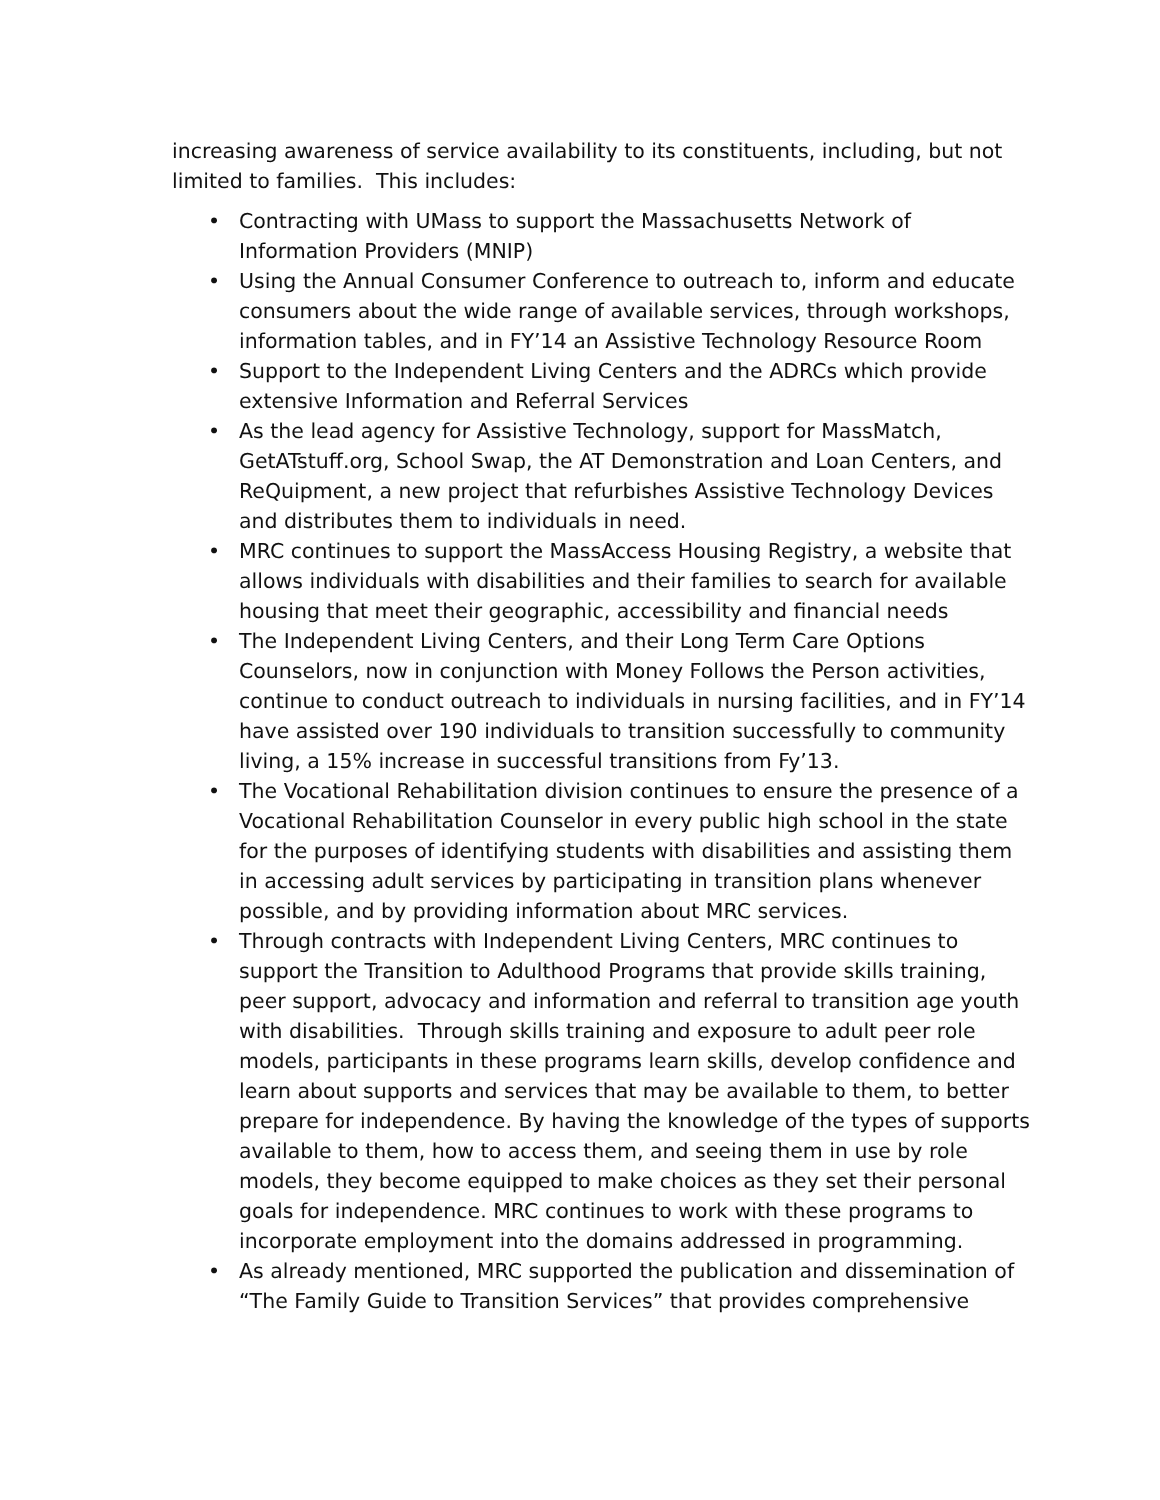increasing awareness of service availability to its constituents, including, but not limited to families. This includes:
• Contracting with UMass to support the Massachusetts Network of Information Providers (MNIP)
• Using the Annual Consumer Conference to outreach to, inform and educate consumers about the wide range of available services, through workshops, information tables, and in FY’14 an Assistive Technology Resource Room
• Support to the Independent Living Centers and the ADRCs which provide extensive Information and Referral Services
• As the lead agency for Assistive Technology, support for MassMatch, GetATstuff.org, School Swap, the AT Demonstration and Loan Centers, and ReQuipment, a new project that refurbishes Assistive Technology Devices and distributes them to individuals in need.
• MRC continues to support the MassAccess Housing Registry, a website that allows individuals with disabilities and their families to search for available housing that meet their geographic, accessibility and financial needs
• The Independent Living Centers, and their Long Term Care Options Counselors, now in conjunction with Money Follows the Person activities, continue to conduct outreach to individuals in nursing facilities, and in FY’14 have assisted over 190 individuals to transition successfully to community living, a 15% increase in successful transitions from Fy’13.
• The Vocational Rehabilitation division continues to ensure the presence of a Vocational Rehabilitation Counselor in every public high school in the state for the purposes of identifying students with disabilities and assisting them in accessing adult services by participating in transition plans whenever possible, and by providing information about MRC services.
• Through contracts with Independent Living Centers, MRC continues to support the Transition to Adulthood Programs that provide skills training, peer support, advocacy and information and referral to transition age youth with disabilities. Through skills training and exposure to adult peer role models, participants in these programs learn skills, develop confidence and learn about supports and services that may be available to them, to better prepare for independence. By having the knowledge of the types of supports available to them, how to access them, and seeing them in use by role models, they become equipped to make choices as they set their personal goals for independence. MRC continues to work with these programs to incorporate employment into the domains addressed in programming.
• As already mentioned, MRC supported the publication and dissemination of “The Family Guide to Transition Services” that provides comprehensive